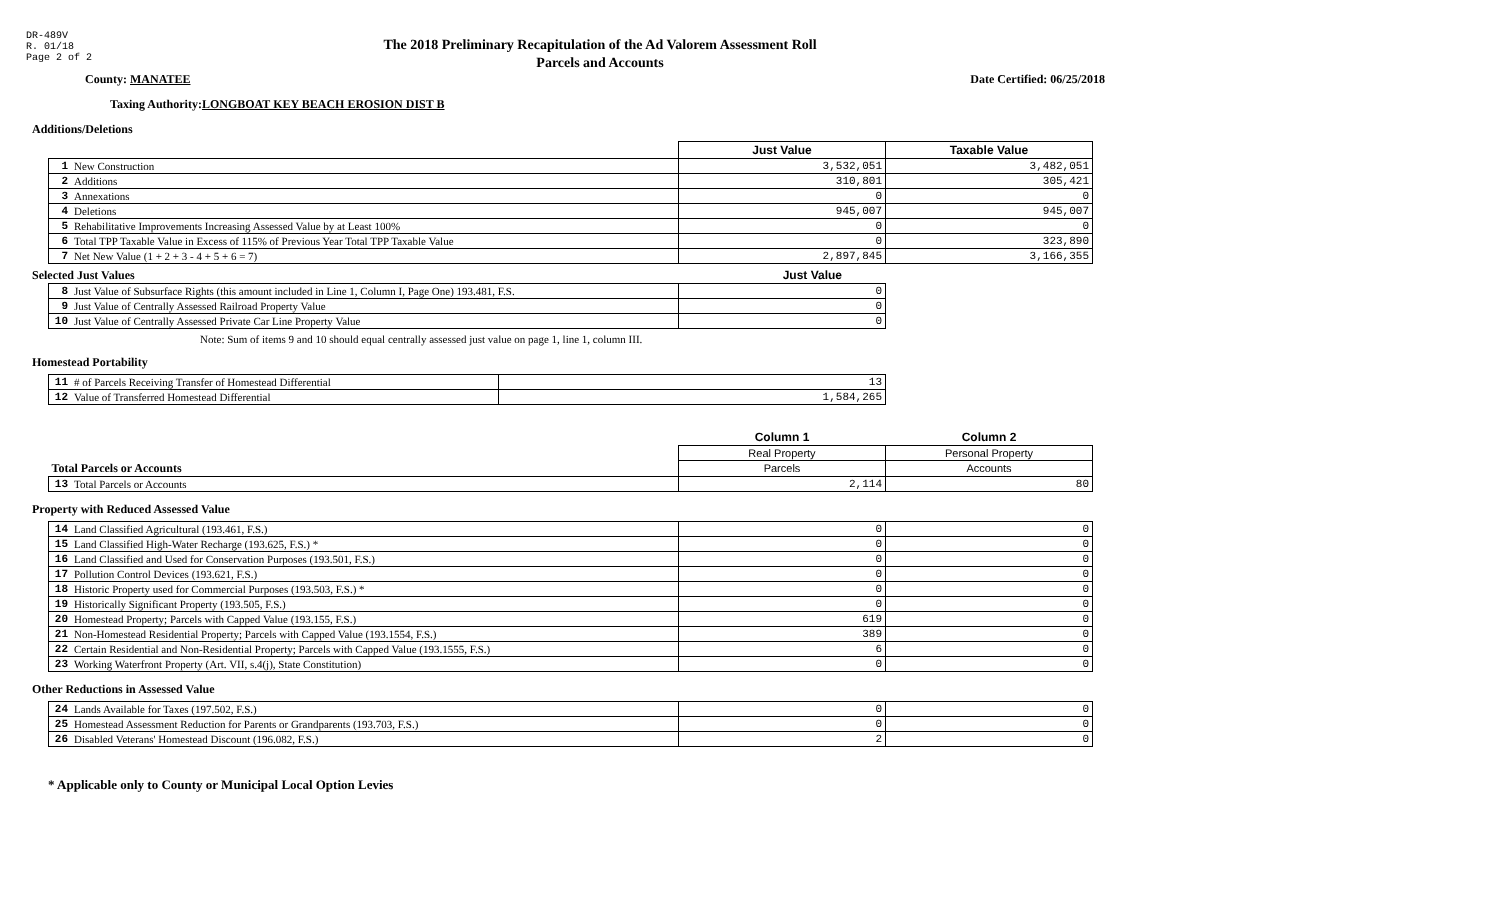DR-489V
R. 01/18
Page 2 of 2
The 2018 Preliminary Recapitulation of the Ad Valorem Assessment Roll
Parcels and Accounts
County: MANATEE Date Certified: 06/25/2018
Taxing Authority: LONGBOAT KEY BEACH EROSION DIST B
Additions/Deletions
| | | Just Value | Taxable Value |
| 1 | New Construction | 3,532,051 | 3,482,051 |
| 2 | Additions | 310,801 | 305,421 |
| 3 | Annexations | 0 | 0 |
| 4 | Deletions | 945,007 | 945,007 |
| 5 | Rehabilitative Improvements Increasing Assessed Value by at Least 100% | 0 | 0 |
| 6 | Total TPP Taxable Value in Excess of 115% of Previous Year Total TPP Taxable Value | 0 | 323,890 |
| 7 | Net New Value (1 + 2 + 3 - 4 + 5 + 6 = 7) | 2,897,845 | 3,166,355 |
Selected Just Values Just Value
| 8 | Just Value of Subsurface Rights (this amount included in Line 1, Column I, Page One) 193.481, F.S. | 0 |
| 9 | Just Value of Centrally Assessed Railroad Property Value | 0 |
| 10 | Just Value of Centrally Assessed Private Car Line Property Value | 0 |
Note: Sum of items 9 and 10 should equal centrally assessed just value on page 1, line 1, column III.
Homestead Portability
| 11 | # of Parcels Receiving Transfer of Homestead Differential | 13 |
| 12 | Value of Transferred Homestead Differential | 1,584,265 |
| | | Column 1 | Column 2 |
| | | Real Property | Personal Property |
| Total Parcels or Accounts | | Parcels | Accounts |
| 13 | Total Parcels or Accounts | 2,114 | 80 |
Property with Reduced Assessed Value
| 14 | Land Classified Agricultural (193.461, F.S.) | 0 | 0 |
| 15 | Land Classified High-Water Recharge (193.625, F.S.) * | 0 | 0 |
| 16 | Land Classified and Used for Conservation Purposes (193.501, F.S.) | 0 | 0 |
| 17 | Pollution Control Devices (193.621, F.S.) | 0 | 0 |
| 18 | Historic Property used for Commercial Purposes (193.503, F.S.) * | 0 | 0 |
| 19 | Historically Significant Property (193.505, F.S.) | 0 | 0 |
| 20 | Homestead Property; Parcels with Capped Value (193.155, F.S.) | 619 | 0 |
| 21 | Non-Homestead Residential Property; Parcels with Capped Value (193.1554, F.S.) | 389 | 0 |
| 22 | Certain Residential and Non-Residential Property; Parcels with Capped Value (193.1555, F.S.) | 6 | 0 |
| 23 | Working Waterfront Property (Art. VII, s.4(j), State Constitution) | 0 | 0 |
Other Reductions in Assessed Value
| 24 | Lands Available for Taxes (197.502, F.S.) | 0 | 0 |
| 25 | Homestead Assessment Reduction for Parents or Grandparents (193.703, F.S.) | 0 | 0 |
| 26 | Disabled Veterans' Homestead Discount (196.082, F.S.) | 2 | 0 |
* Applicable only to County or Municipal Local Option Levies